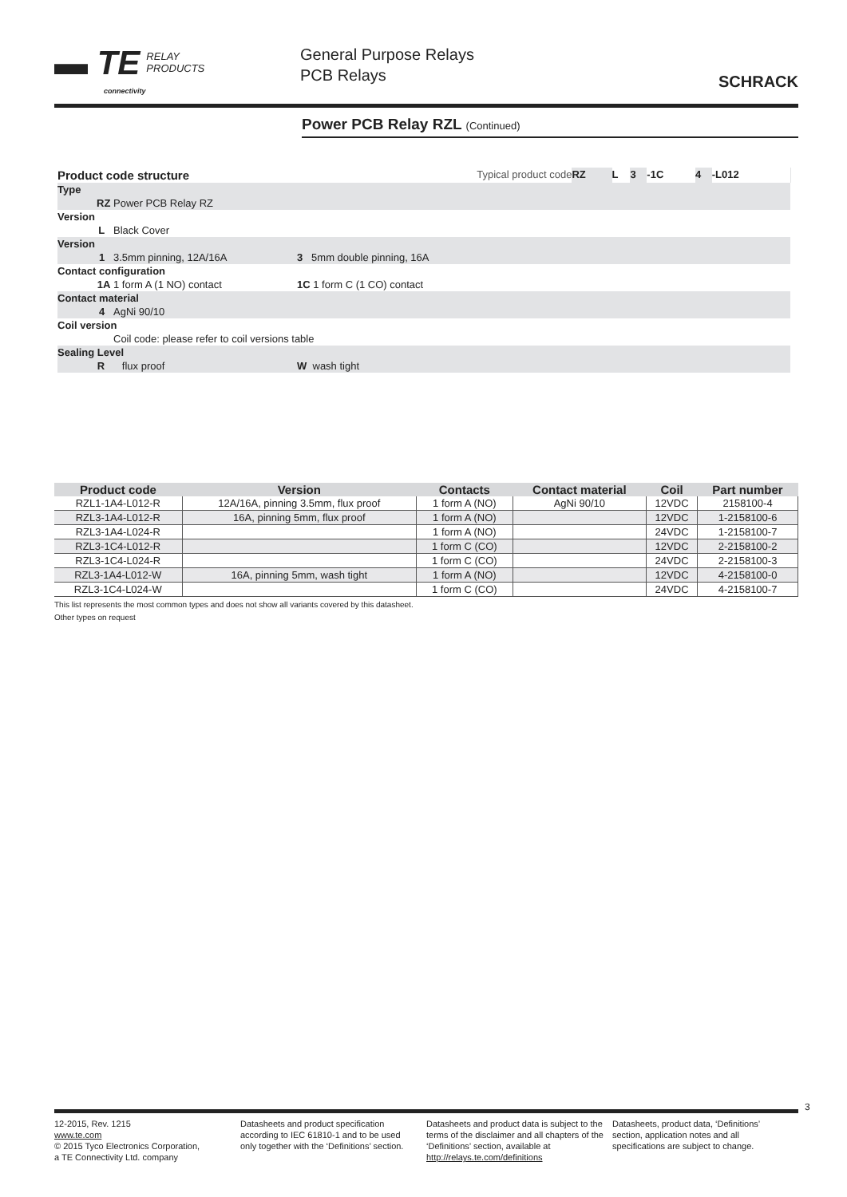▬ TE RELAY
PRODUCTS
connectivity
General Purpose Relays
PCB Relays
SCHRACK
Power PCB Relay RZL (Continued)
| Product code structure | | | Typical product code | RZ | L | 3 | -1C | 4 | -L012 | |
| Type | | | | | | | | | | |
| RZ | Power PCB Relay RZ | | | | | | | | | |
| Version | | | | | | | | | | |
| L | Black Cover | | | | | | | | | |
| Version | | | | | | | | | | |
| 1 | 3.5mm pinning, 12A/16A | 3 5mm double pinning, 16A | | | | | | | | |
| Contact configuration | | | | | | | | | | |
| 1A | 1 form A (1 NO) contact | 1C 1 form C (1 CO) contact | | | | | | | | |
| Contact material | | | | | | | | | | |
| 4 | AgNi 90/10 | | | | | | | | | |
| Coil version | | | | | | | | | | |
| | Coil code: please refer to coil versions table | | | | | | | | | |
| Sealing Level | | | | | | | | | | |
| R | flux proof | W wash tight | | | | | | | | |
| Product code | Version | Contacts | Contact material | Coil | Part number |
| --- | --- | --- | --- | --- | --- |
| RZL1-1A4-L012-R | 12A/16A, pinning 3.5mm, flux proof | 1 form A (NO) | AgNi 90/10 | 12VDC | 2158100-4 |
| RZL3-1A4-L012-R | 16A, pinning 5mm, flux proof | 1 form A (NO) | | 12VDC | 1-2158100-6 |
| RZL3-1A4-L024-R | | 1 form A (NO) | | 24VDC | 1-2158100-7 |
| RZL3-1C4-L012-R | | 1 form C (CO) | | 12VDC | 2-2158100-2 |
| RZL3-1C4-L024-R | | 1 form C (CO) | | 24VDC | 2-2158100-3 |
| RZL3-1A4-L012-W | 16A, pinning 5mm, wash tight | 1 form A (NO) | | 12VDC | 4-2158100-0 |
| RZL3-1C4-L024-W | | 1 form C (CO) | | 24VDC | 4-2158100-7 |
This list represents the most common types and does not show all variants covered by this datasheet.
Other types on request
3
12-2015, Rev. 1215
www.te.com
© 2015 Tyco Electronics Corporation,
a TE Connectivity Ltd. company
Datasheets and product specification according to IEC 61810-1 and to be used only together with the ‘Definitions’ section.
Datasheets and product data is subject to the terms of the disclaimer and all chapters of the ‘Definitions’ section, available at http://relays.te.com/definitions
Datasheets, product data, ‘Definitions’ section, application notes and all specifications are subject to change.